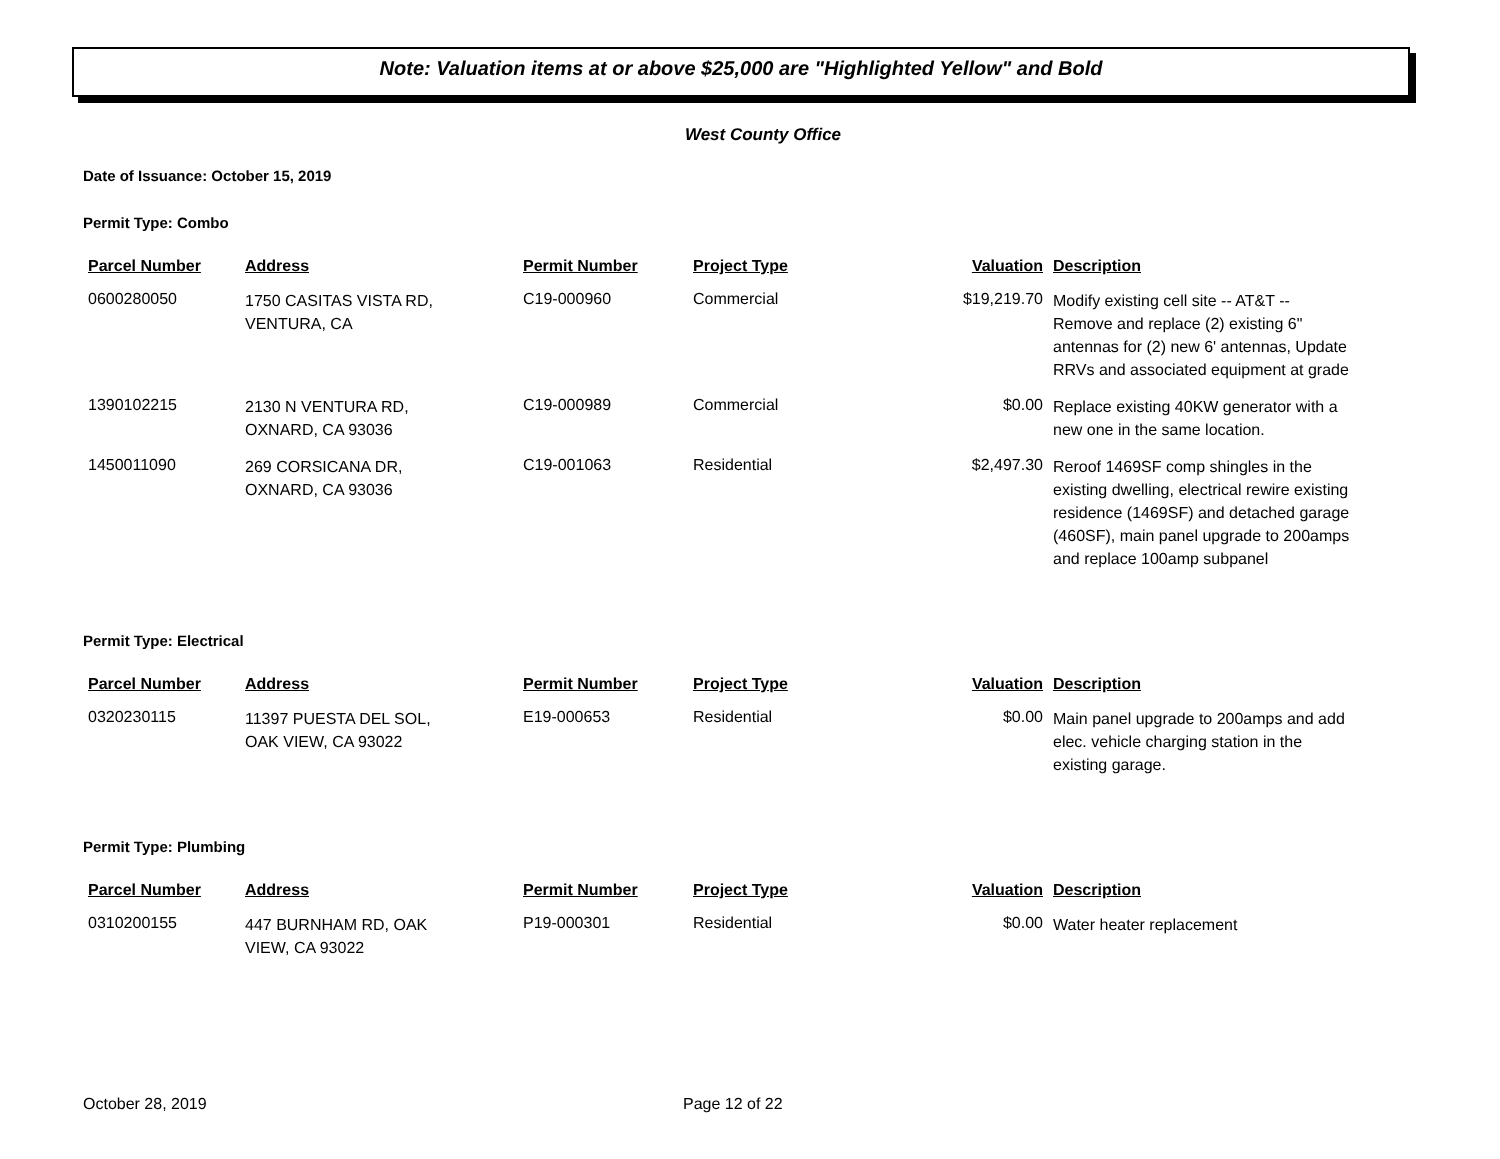Note: Valuation items at or above $25,000 are "Highlighted Yellow" and Bold
West County Office
Date of Issuance: October 15, 2019
Permit Type: Combo
| Parcel Number | Address | Permit Number | Project Type | Valuation | Description |
| --- | --- | --- | --- | --- | --- |
| 0600280050 | 1750 CASITAS VISTA RD, VENTURA, CA | C19-000960 | Commercial | $19,219.70 | Modify existing cell site -- AT&T -- Remove and replace (2) existing 6" antennas for (2) new 6' antennas, Update RRVs and associated equipment at grade |
| 1390102215 | 2130 N VENTURA RD, OXNARD, CA 93036 | C19-000989 | Commercial | $0.00 | Replace existing 40KW generator with a new one in the same location. |
| 1450011090 | 269 CORSICANA DR, OXNARD, CA 93036 | C19-001063 | Residential | $2,497.30 | Reroof 1469SF comp shingles in the existing dwelling, electrical rewire existing residence (1469SF) and detached garage (460SF), main panel upgrade to 200amps and replace 100amp subpanel |
Permit Type: Electrical
| Parcel Number | Address | Permit Number | Project Type | Valuation | Description |
| --- | --- | --- | --- | --- | --- |
| 0320230115 | 11397 PUESTA DEL SOL, OAK VIEW, CA 93022 | E19-000653 | Residential | $0.00 | Main panel upgrade to 200amps and add elec. vehicle charging station in the existing garage. |
Permit Type: Plumbing
| Parcel Number | Address | Permit Number | Project Type | Valuation | Description |
| --- | --- | --- | --- | --- | --- |
| 0310200155 | 447 BURNHAM RD, OAK VIEW, CA 93022 | P19-000301 | Residential | $0.00 | Water heater replacement |
October 28, 2019 Page 12 of 22